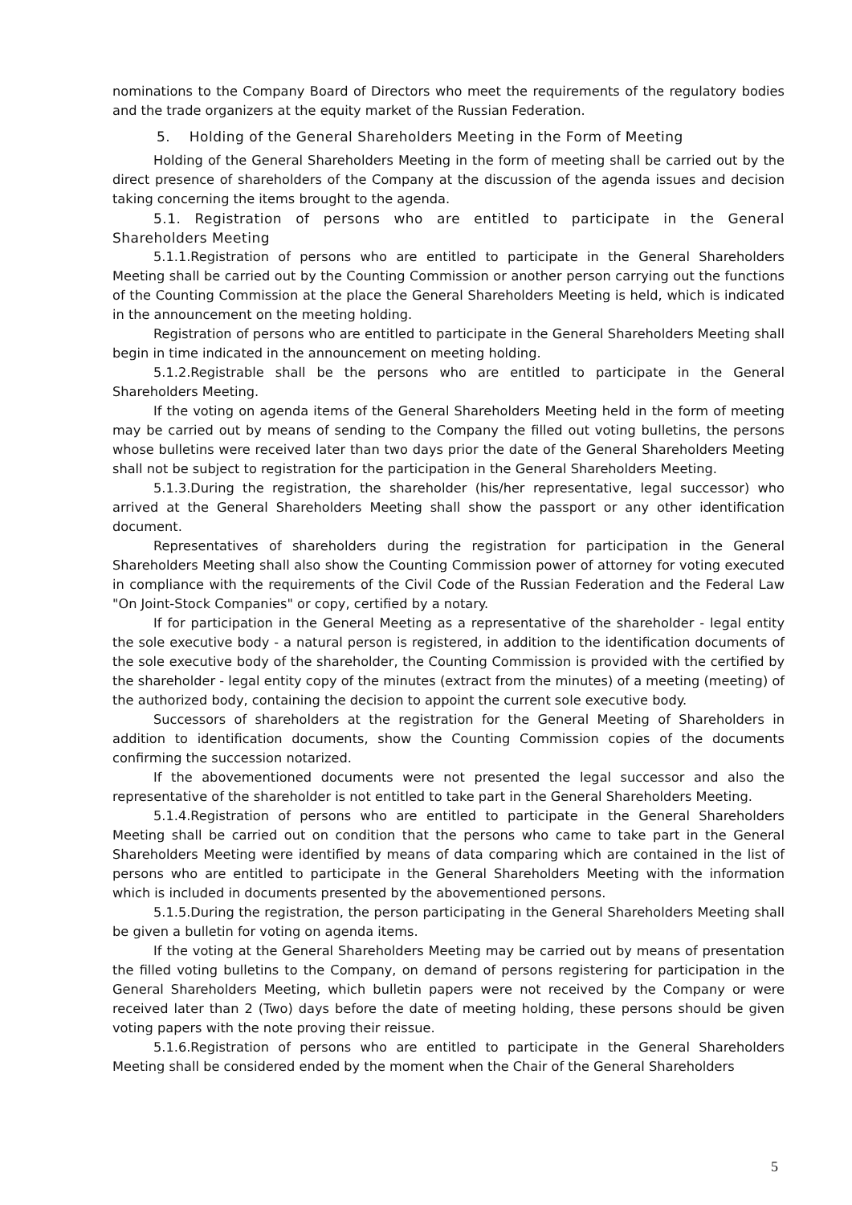nominations to the Company Board of Directors who meet the requirements of the regulatory bodies and the trade organizers at the equity market of the Russian Federation.
5. Holding of the General Shareholders Meeting in the Form of Meeting
Holding of the General Shareholders Meeting in the form of meeting shall be carried out by the direct presence of shareholders of the Company at the discussion of the agenda issues and decision taking concerning the items brought to the agenda.
5.1. Registration of persons who are entitled to participate in the General Shareholders Meeting
5.1.1.Registration of persons who are entitled to participate in the General Shareholders Meeting shall be carried out by the Counting Commission or another person carrying out the functions of the Counting Commission at the place the General Shareholders Meeting is held, which is indicated in the announcement on the meeting holding.
Registration of persons who are entitled to participate in the General Shareholders Meeting shall begin in time indicated in the announcement on meeting holding.
5.1.2.Registrable shall be the persons who are entitled to participate in the General Shareholders Meeting.
If the voting on agenda items of the General Shareholders Meeting held in the form of meeting may be carried out by means of sending to the Company the filled out voting bulletins, the persons whose bulletins were received later than two days prior the date of the General Shareholders Meeting shall not be subject to registration for the participation in the General Shareholders Meeting.
5.1.3.During the registration, the shareholder (his/her representative, legal successor) who arrived at the General Shareholders Meeting shall show the passport or any other identification document.
Representatives of shareholders during the registration for participation in the General Shareholders Meeting shall also show the Counting Commission power of attorney for voting executed in compliance with the requirements of the Civil Code of the Russian Federation and the Federal Law "On Joint-Stock Companies" or copy, certified by a notary.
If for participation in the General Meeting as a representative of the shareholder - legal entity the sole executive body - a natural person is registered, in addition to the identification documents of the sole executive body of the shareholder, the Counting Commission is provided with the certified by the shareholder - legal entity copy of the minutes (extract from the minutes) of a meeting (meeting) of the authorized body, containing the decision to appoint the current sole executive body.
Successors of shareholders at the registration for the General Meeting of Shareholders in addition to identification documents, show the Counting Commission copies of the documents confirming the succession notarized.
If the abovementioned documents were not presented the legal successor and also the representative of the shareholder is not entitled to take part in the General Shareholders Meeting.
5.1.4.Registration of persons who are entitled to participate in the General Shareholders Meeting shall be carried out on condition that the persons who came to take part in the General Shareholders Meeting were identified by means of data comparing which are contained in the list of persons who are entitled to participate in the General Shareholders Meeting with the information which is included in documents presented by the abovementioned persons.
5.1.5.During the registration, the person participating in the General Shareholders Meeting shall be given a bulletin for voting on agenda items.
If the voting at the General Shareholders Meeting may be carried out by means of presentation the filled voting bulletins to the Company, on demand of persons registering for participation in the General Shareholders Meeting, which bulletin papers were not received by the Company or were received later than 2 (Two) days before the date of meeting holding, these persons should be given voting papers with the note proving their reissue.
5.1.6.Registration of persons who are entitled to participate in the General Shareholders Meeting shall be considered ended by the moment when the Chair of the General Shareholders
5